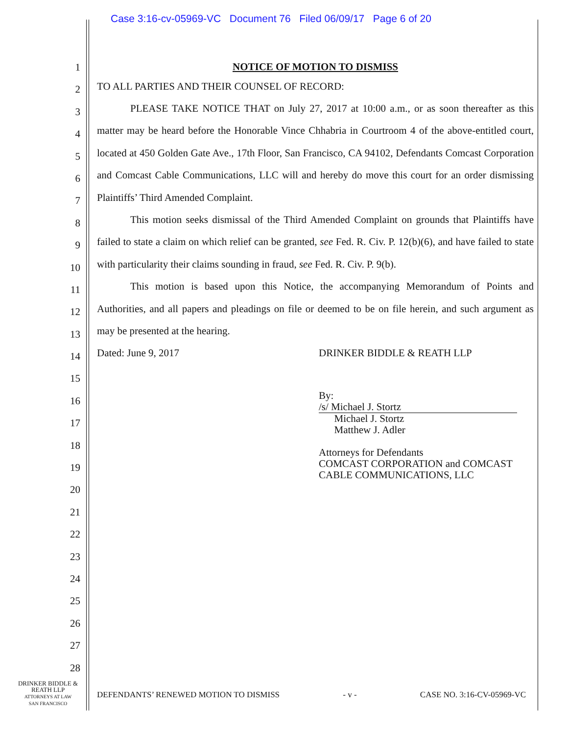Case 3:16-cv-05969-VC Document 76 Filed 06/09/17 Page 6 of 20
1
2
3
4
5
6
7
8
9
10
11
12
13
14
15
16
17
18
19
20
21
22
23
24
25
26
27
28
NOTICE OF MOTION TO DISMISS
TO ALL PARTIES AND THEIR COUNSEL OF RECORD:
PLEASE TAKE NOTICE THAT on July 27, 2017 at 10:00 a.m., or as soon thereafter as this matter may be heard before the Honorable Vince Chhabria in Courtroom 4 of the above-entitled court, located at 450 Golden Gate Ave., 17th Floor, San Francisco, CA 94102, Defendants Comcast Corporation and Comcast Cable Communications, LLC will and hereby do move this court for an order dismissing Plaintiffs’ Third Amended Complaint.
This motion seeks dismissal of the Third Amended Complaint on grounds that Plaintiffs have failed to state a claim on which relief can be granted, see Fed. R. Civ. P. 12(b)(6), and have failed to state with particularity their claims sounding in fraud, see Fed. R. Civ. P. 9(b).
This motion is based upon this Notice, the accompanying Memorandum of Points and Authorities, and all papers and pleadings on file or deemed to be on file herein, and such argument as may be presented at the hearing.
Dated: June 9, 2017 DRINKER BIDDLE & REATH LLP
By: /s/ Michael J. Stortz
Michael J. Stortz
Matthew J. Adler
Attorneys for Defendants
COMCAST CORPORATION and COMCAST
CABLE COMMUNICATIONS, LLC
DRINKER BIDDLE &
REATH LLP
ATTORNEYS AT LAW
SAN FRANCISCO
DEFENDANTS’ RENEWED MOTION TO DISMISS - v - CASE NO. 3:16-CV-05969-VC